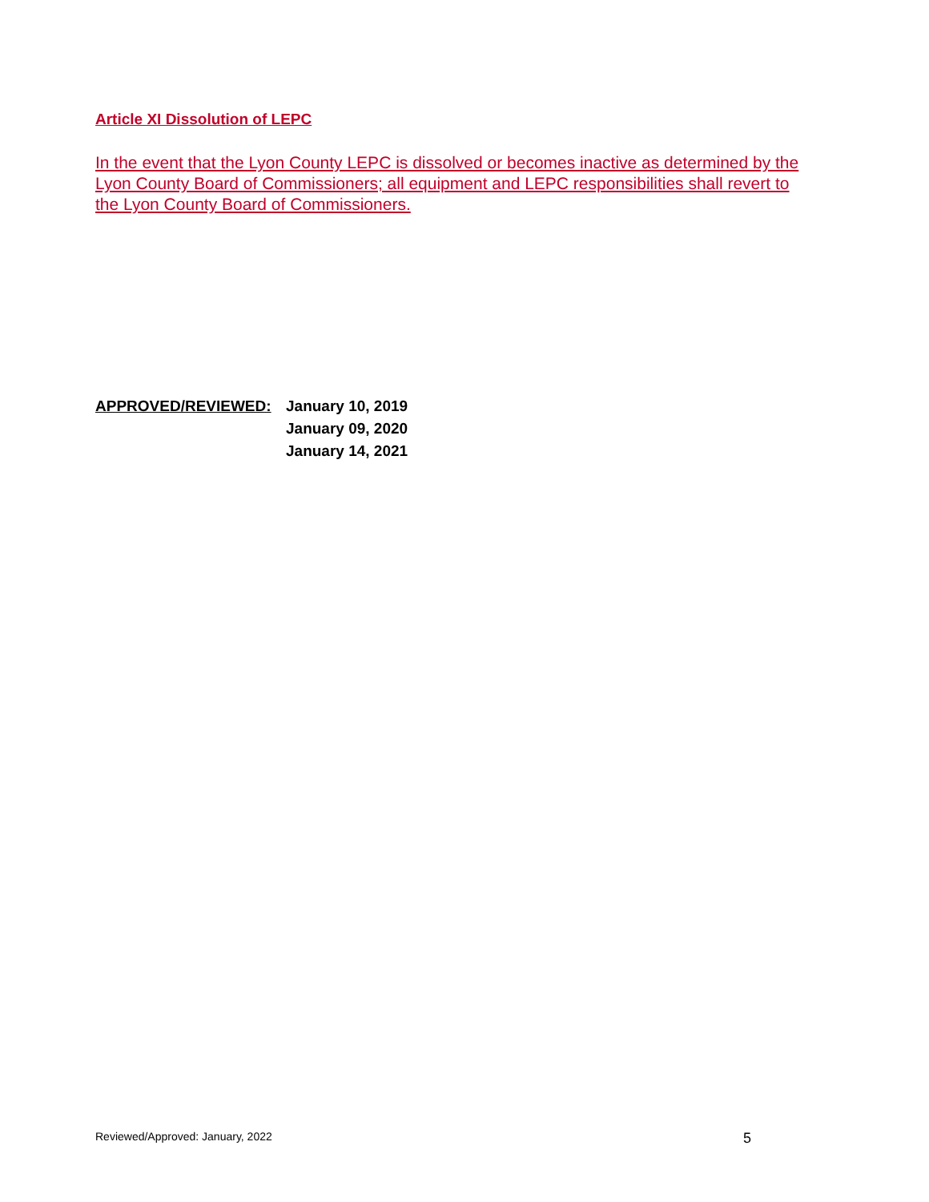Article XI Dissolution of LEPC
In the event that the Lyon County LEPC is dissolved or becomes inactive as determined by the Lyon County Board of Commissioners; all equipment and LEPC responsibilities shall revert to the Lyon County Board of Commissioners.
APPROVED/REVIEWED: January 10, 2019
January 09, 2020
January 14, 2021
Reviewed/Approved: January, 2022 5